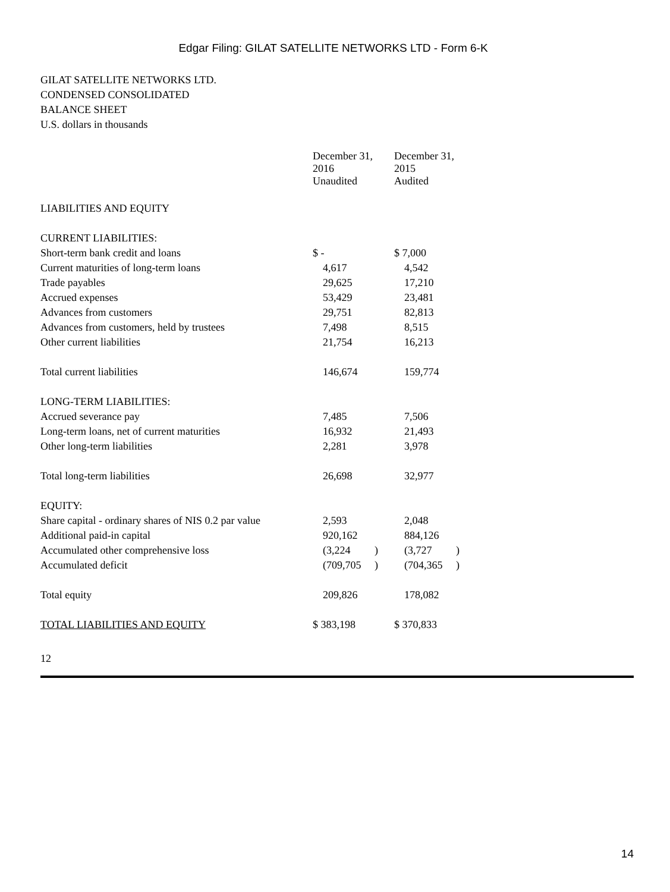Edgar Filing: GILAT SATELLITE NETWORKS LTD - Form 6-K
GILAT SATELLITE NETWORKS LTD.
CONDENSED CONSOLIDATED
BALANCE SHEET
U.S. dollars in thousands
| | December 31, 2016 Unaudited | December 31, 2015 Audited |
| LIABILITIES AND EQUITY | | |
| CURRENT LIABILITIES: | | |
| Short-term bank credit and loans | $ - | $ 7,000 |
| Current maturities of long-term loans | 4,617 | 4,542 |
| Trade payables | 29,625 | 17,210 |
| Accrued expenses | 53,429 | 23,481 |
| Advances from customers | 29,751 | 82,813 |
| Advances from customers, held by trustees | 7,498 | 8,515 |
| Other current liabilities | 21,754 | 16,213 |
| Total current liabilities | 146,674 | 159,774 |
| LONG-TERM LIABILITIES: | | |
| Accrued severance pay | 7,485 | 7,506 |
| Long-term loans, net of current maturities | 16,932 | 21,493 |
| Other long-term liabilities | 2,281 | 3,978 |
| Total long-term liabilities | 26,698 | 32,977 |
| EQUITY: | | |
| Share capital - ordinary shares of NIS 0.2 par value | 2,593 | 2,048 |
| Additional paid-in capital | 920,162 | 884,126 |
| Accumulated other comprehensive loss | (3,224 ) | (3,727 ) |
| Accumulated deficit | (709,705 ) | (704,365 ) |
| Total equity | 209,826 | 178,082 |
| TOTAL LIABILITIES AND EQUITY | $ 383,198 | $ 370,833 |
12
14